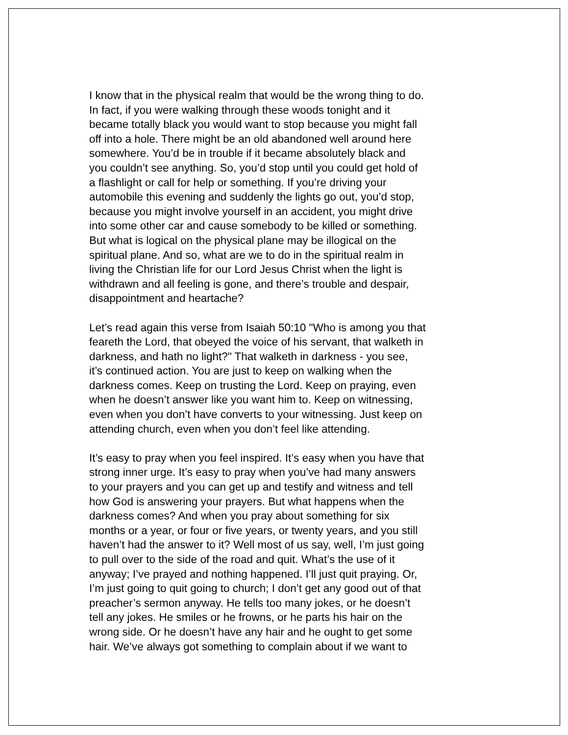I know that in the physical realm that would be the wrong thing to do. In fact, if you were walking through these woods tonight and it became totally black you would want to stop because you might fall off into a hole. There might be an old abandoned well around here somewhere. You’d be in trouble if it became absolutely black and you couldn’t see anything. So, you’d stop until you could get hold of a flashlight or call for help or something. If you’re driving your automobile this evening and suddenly the lights go out, you’d stop, because you might involve yourself in an accident, you might drive into some other car and cause somebody to be killed or something. But what is logical on the physical plane may be illogical on the spiritual plane. And so, what are we to do in the spiritual realm in living the Christian life for our Lord Jesus Christ when the light is withdrawn and all feeling is gone, and there’s trouble and despair, disappointment and heartache?
Let’s read again this verse from Isaiah 50:10 "Who is among you that feareth the Lord, that obeyed the voice of his servant, that walketh in darkness, and hath no light?" That walketh in darkness - you see, it’s continued action. You are just to keep on walking when the darkness comes. Keep on trusting the Lord. Keep on praying, even when he doesn’t answer like you want him to. Keep on witnessing, even when you don’t have converts to your witnessing. Just keep on attending church, even when you don’t feel like attending.
It’s easy to pray when you feel inspired. It’s easy when you have that strong inner urge. It’s easy to pray when you’ve had many answers to your prayers and you can get up and testify and witness and tell how God is answering your prayers. But what happens when the darkness comes? And when you pray about something for six months or a year, or four or five years, or twenty years, and you still haven’t had the answer to it? Well most of us say, well, I’m just going to pull over to the side of the road and quit. What’s the use of it anyway; I’ve prayed and nothing happened. I’ll just quit praying. Or, I’m just going to quit going to church; I don’t get any good out of that preacher’s sermon anyway. He tells too many jokes, or he doesn’t tell any jokes. He smiles or he frowns, or he parts his hair on the wrong side. Or he doesn’t have any hair and he ought to get some hair. We’ve always got something to complain about if we want to